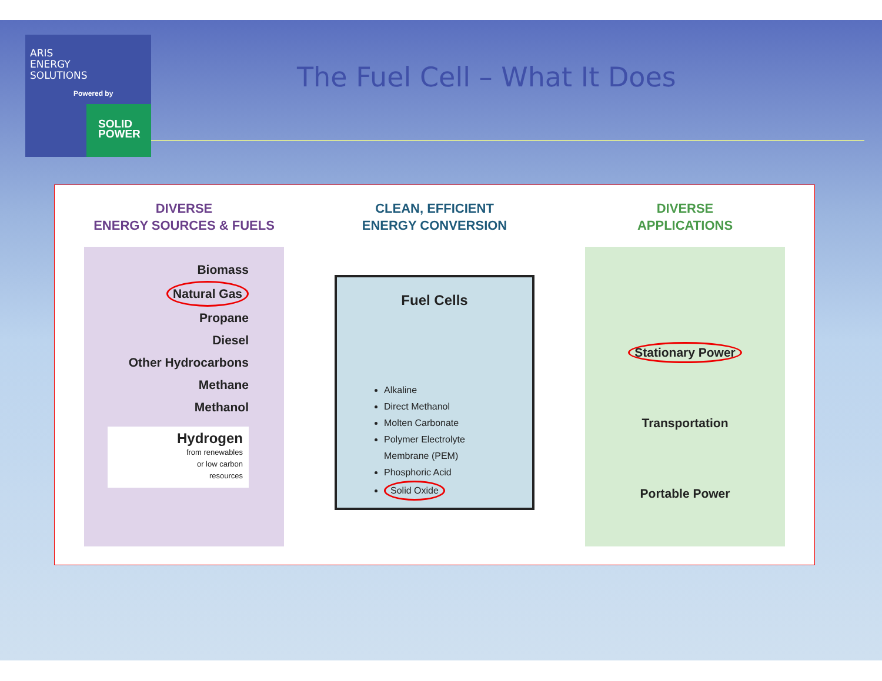ARIS
ENERGY
SOLUTIONS
Powered by
SOLID
POWER
The Fuel Cell – What It Does
DIVERSE
ENERGY SOURCES & FUELS
Biomass
Natural Gas
Propane
Diesel
Other Hydrocarbons
Methane
Methanol
Hydrogen
from renewables
or low carbon
resources
CLEAN, EFFICIENT
ENERGY CONVERSION
Fuel Cells
Alkaline
Direct Methanol
Molten Carbonate
Polymer Electrolyte Membrane (PEM)
Phosphoric Acid
Solid Oxide
DIVERSE
APPLICATIONS
Stationary Power
Transportation
Portable Power